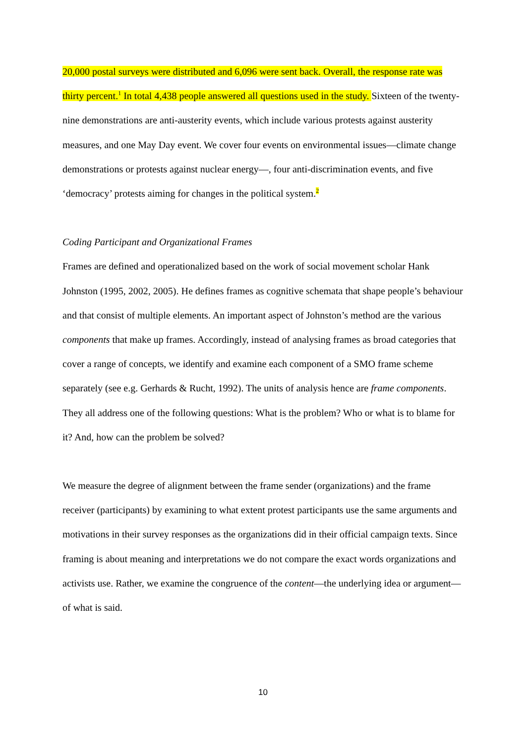20,000 postal surveys were distributed and 6,096 were sent back. Overall, the response rate was thirty percent.<sup>1</sup> In total 4,438 people answered all questions used in the study. Sixteen of the twenty-nine demonstrations are anti-austerity events, which include various protests against austerity measures, and one May Day event. We cover four events on environmental issues—climate change demonstrations or protests against nuclear energy—, four anti-discrimination events, and five ‘democracy’ protests aiming for changes in the political system.<sup>2</sup>
Coding Participant and Organizational Frames
Frames are defined and operationalized based on the work of social movement scholar Hank Johnston (1995, 2002, 2005). He defines frames as cognitive schemata that shape people’s behaviour and that consist of multiple elements. An important aspect of Johnston’s method are the various components that make up frames. Accordingly, instead of analysing frames as broad categories that cover a range of concepts, we identify and examine each component of a SMO frame scheme separately (see e.g. Gerhards & Rucht, 1992). The units of analysis hence are frame components. They all address one of the following questions: What is the problem? Who or what is to blame for it? And, how can the problem be solved?
We measure the degree of alignment between the frame sender (organizations) and the frame receiver (participants) by examining to what extent protest participants use the same arguments and motivations in their survey responses as the organizations did in their official campaign texts. Since framing is about meaning and interpretations we do not compare the exact words organizations and activists use. Rather, we examine the congruence of the content—the underlying idea or argument—of what is said.
10